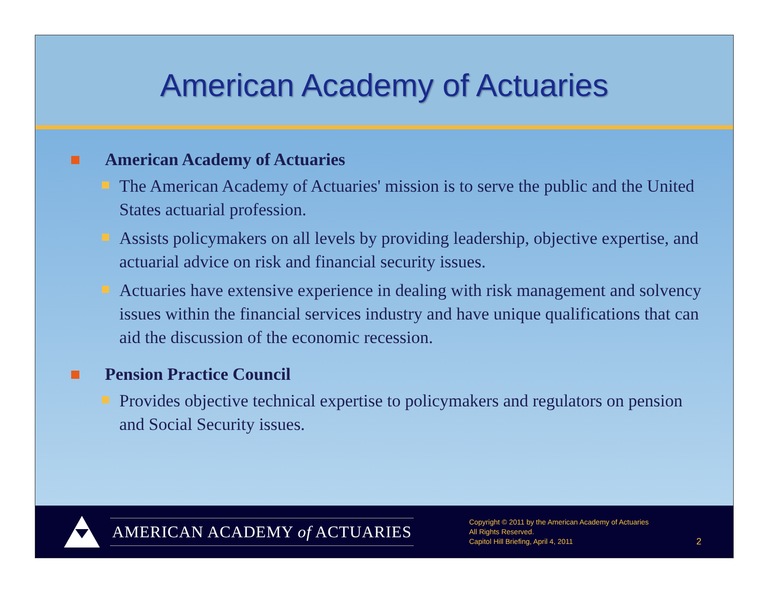American Academy of Actuaries
American Academy of Actuaries
The American Academy of Actuaries' mission is to serve the public and the United States actuarial profession.
Assists policymakers on all levels by providing leadership, objective expertise, and actuarial advice on risk and financial security issues.
Actuaries have extensive experience in dealing with risk management and solvency issues within the financial services industry and have unique qualifications that can aid the discussion of the economic recession.
Pension Practice Council
Provides objective technical expertise to policymakers and regulators on pension and Social Security issues.
AMERICAN ACADEMY of ACTUARIES
Copyright © 2011 by the American Academy of Actuaries
All Rights Reserved.
Capitol Hill Briefing, April 4, 2011
2